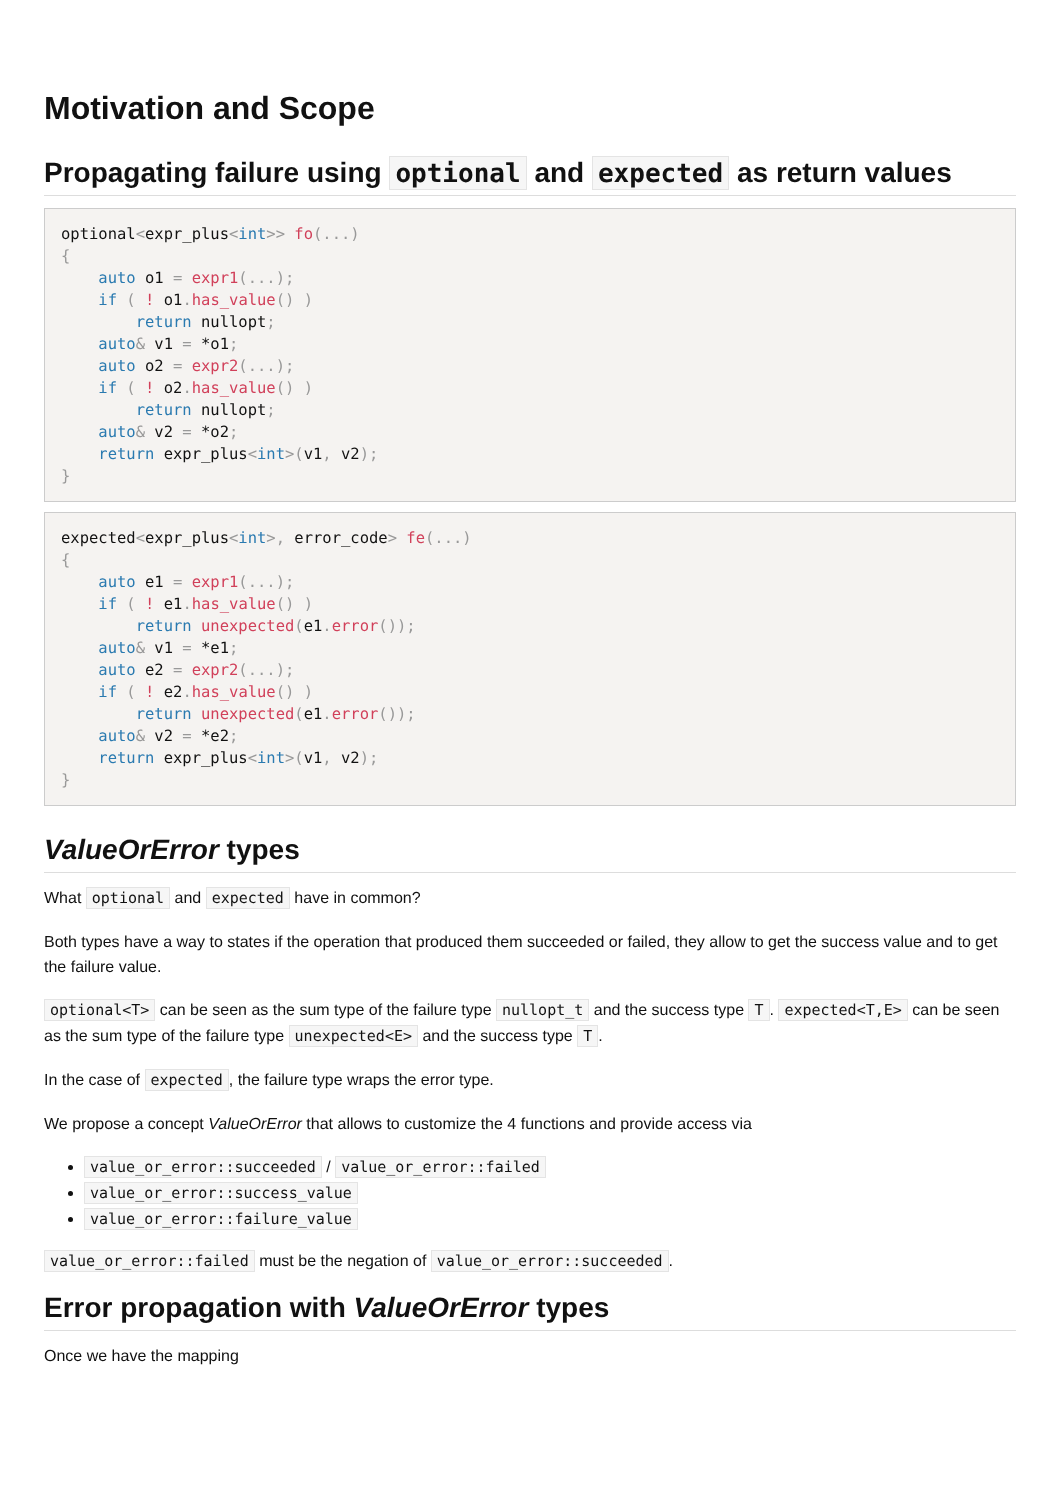Motivation and Scope
Propagating failure using optional and expected as return values
optional<expr_plus<int>> fo(...)
{
    auto o1 = expr1(...);
    if ( ! o1. has_value() )
        return nullopt;
    auto& v1 = *o1;
    auto o2 = expr2(...);
    if ( ! o2. has_value() )
        return nullopt;
    auto& v2 = *o2;
    return expr_plus<int>(v1, v2);
}
expected<expr_plus<int>, error_code> fe(...)
{
    auto e1 = expr1(...);
    if ( ! e1. has_value() )
        return unexpected(e1. error());
    auto& v1 = *e1;
    auto e2 = expr2(...);
    if ( ! e2. has_value() )
        return unexpected(e1. error());
    auto& v2 = *e2;
    return expr_plus<int>(v1, v2);
}
ValueOrError types
What optional and expected have in common?
Both types have a way to states if the operation that produced them succeeded or failed, they allow to get the success value and to get the failure value.
optional<T> can be seen as the sum type of the failure type nullopt_t and the success type T. expected<T,E> can be seen as the sum type of the failure type unexpected<E> and the success type T.
In the case of expected, the failure type wraps the error type.
We propose a concept ValueOrError that allows to customize the 4 functions and provide access via
value_or_error::succeeded / value_or_error::failed
value_or_error::success_value
value_or_error::failure_value
value_or_error::failed must be the negation of value_or_error::succeeded.
Error propagation with ValueOrError types
Once we have the mapping